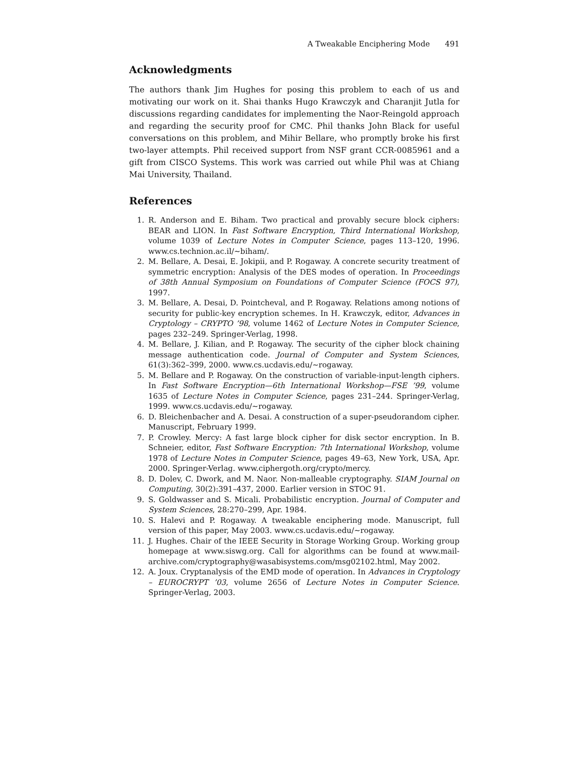A Tweakable Enciphering Mode 491
Acknowledgments
The authors thank Jim Hughes for posing this problem to each of us and motivating our work on it. Shai thanks Hugo Krawczyk and Charanjit Jutla for discussions regarding candidates for implementing the Naor-Reingold approach and regarding the security proof for CMC. Phil thanks John Black for useful conversations on this problem, and Mihir Bellare, who promptly broke his first two-layer attempts. Phil received support from NSF grant CCR-0085961 and a gift from CISCO Systems. This work was carried out while Phil was at Chiang Mai University, Thailand.
References
1. R. Anderson and E. Biham. Two practical and provably secure block ciphers: BEAR and LION. In Fast Software Encryption, Third International Workshop, volume 1039 of Lecture Notes in Computer Science, pages 113–120, 1996. www.cs.technion.ac.il/∼biham/.
2. M. Bellare, A. Desai, E. Jokipii, and P. Rogaway. A concrete security treatment of symmetric encryption: Analysis of the DES modes of operation. In Proceedings of 38th Annual Symposium on Foundations of Computer Science (FOCS 97), 1997.
3. M. Bellare, A. Desai, D. Pointcheval, and P. Rogaway. Relations among notions of security for public-key encryption schemes. In H. Krawczyk, editor, Advances in Cryptology – CRYPTO ’98, volume 1462 of Lecture Notes in Computer Science, pages 232–249. Springer-Verlag, 1998.
4. M. Bellare, J. Kilian, and P. Rogaway. The security of the cipher block chaining message authentication code. Journal of Computer and System Sciences, 61(3):362–399, 2000. www.cs.ucdavis.edu/∼rogaway.
5. M. Bellare and P. Rogaway. On the construction of variable-input-length ciphers. In Fast Software Encryption—6th International Workshop—FSE ’99, volume 1635 of Lecture Notes in Computer Science, pages 231–244. Springer-Verlag, 1999. www.cs.ucdavis.edu/∼rogaway.
6. D. Bleichenbacher and A. Desai. A construction of a super-pseudorandom cipher. Manuscript, February 1999.
7. P. Crowley. Mercy: A fast large block cipher for disk sector encryption. In B. Schneier, editor, Fast Software Encryption: 7th International Workshop, volume 1978 of Lecture Notes in Computer Science, pages 49–63, New York, USA, Apr. 2000. Springer-Verlag. www.ciphergoth.org/crypto/mercy.
8. D. Dolev, C. Dwork, and M. Naor. Non-malleable cryptography. SIAM Journal on Computing, 30(2):391–437, 2000. Earlier version in STOC 91.
9. S. Goldwasser and S. Micali. Probabilistic encryption. Journal of Computer and System Sciences, 28:270–299, Apr. 1984.
10. S. Halevi and P. Rogaway. A tweakable enciphering mode. Manuscript, full version of this paper, May 2003. www.cs.ucdavis.edu/∼rogaway.
11. J. Hughes. Chair of the IEEE Security in Storage Working Group. Working group homepage at www.siswg.org. Call for algorithms can be found at www.mail-archive.com/cryptography@wasabisystems.com/msg02102.html, May 2002.
12. A. Joux. Cryptanalysis of the EMD mode of operation. In Advances in Cryptology – EUROCRYPT ’03, volume 2656 of Lecture Notes in Computer Science. Springer-Verlag, 2003.